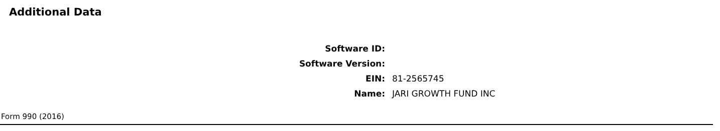Additional Data
| Software ID: | |
| Software Version: | |
| EIN: | 81-2565745 |
| Name: | JARI GROWTH FUND INC |
Form 990 (2016)